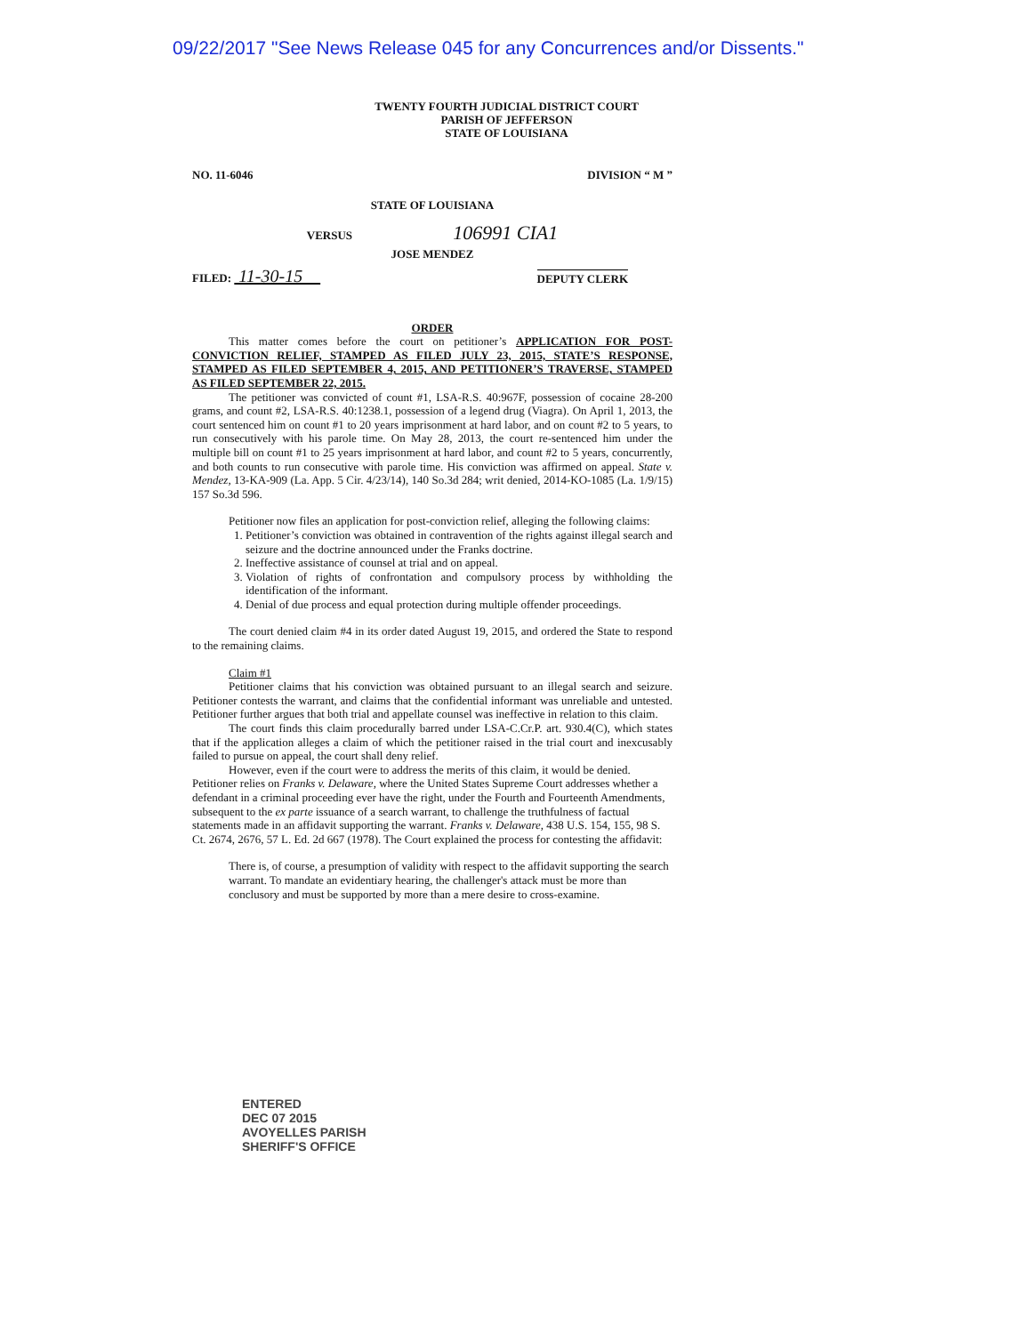09/22/2017 "See News Release 045 for any Concurrences and/or Dissents."
TWENTY FOURTH JUDICIAL DISTRICT COURT
PARISH OF JEFFERSON
STATE OF LOUISIANA
NO. 11-6046 DIVISION “ M ”
STATE OF LOUISIANA
VERSUS 106991 CIA1
JOSE MENDEZ
FILED: 11-30-15 DEPUTY CLERK
ORDER
This matter comes before the court on petitioner’s APPLICATION FOR POST-CONVICTION RELIEF, STAMPED AS FILED JULY 23, 2015, STATE’S RESPONSE, STAMPED AS FILED SEPTEMBER 4, 2015, AND PETITIONER’S TRAVERSE, STAMPED AS FILED SEPTEMBER 22, 2015.
The petitioner was convicted of count #1, LSA-R.S. 40:967F, possession of cocaine 28-200 grams, and count #2, LSA-R.S. 40:1238.1, possession of a legend drug (Viagra). On April 1, 2013, the court sentenced him on count #1 to 20 years imprisonment at hard labor, and on count #2 to 5 years, to run consecutively with his parole time. On May 28, 2013, the court re-sentenced him under the multiple bill on count #1 to 25 years imprisonment at hard labor, and count #2 to 5 years, concurrently, and both counts to run consecutive with parole time. His conviction was affirmed on appeal. State v. Mendez, 13-KA-909 (La. App. 5 Cir. 4/23/14), 140 So.3d 284; writ denied, 2014-KO-1085 (La. 1/9/15) 157 So.3d 596.
Petitioner now files an application for post-conviction relief, alleging the following claims:
1. Petitioner’s conviction was obtained in contravention of the rights against illegal search and seizure and the doctrine announced under the Franks doctrine.
2. Ineffective assistance of counsel at trial and on appeal.
3. Violation of rights of confrontation and compulsory process by withholding the identification of the informant.
4. Denial of due process and equal protection during multiple offender proceedings.
The court denied claim #4 in its order dated August 19, 2015, and ordered the State to respond to the remaining claims.
Claim #1
Petitioner claims that his conviction was obtained pursuant to an illegal search and seizure. Petitioner contests the warrant, and claims that the confidential informant was unreliable and untested. Petitioner further argues that both trial and appellate counsel was ineffective in relation to this claim.
The court finds this claim procedurally barred under LSA-C.Cr.P. art. 930.4(C), which states that if the application alleges a claim of which the petitioner raised in the trial court and inexcusably failed to pursue on appeal, the court shall deny relief.
However, even if the court were to address the merits of this claim, it would be denied. Petitioner relies on Franks v. Delaware, where the United States Supreme Court addresses whether a defendant in a criminal proceeding ever have the right, under the Fourth and Fourteenth Amendments, subsequent to the ex parte issuance of a search warrant, to challenge the truthfulness of factual statements made in an affidavit supporting the warrant. Franks v. Delaware, 438 U.S. 154, 155, 98 S. Ct. 2674, 2676, 57 L. Ed. 2d 667 (1978). The Court explained the process for contesting the affidavit:
There is, of course, a presumption of validity with respect to the affidavit supporting the search warrant. To mandate an evidentiary hearing, the challenger's attack must be more than conclusory and must be supported by more than a mere desire to cross-examine.
ENTERED
DEC 07 2015
AVOYELLES PARISH
SHERIFF'S OFFICE